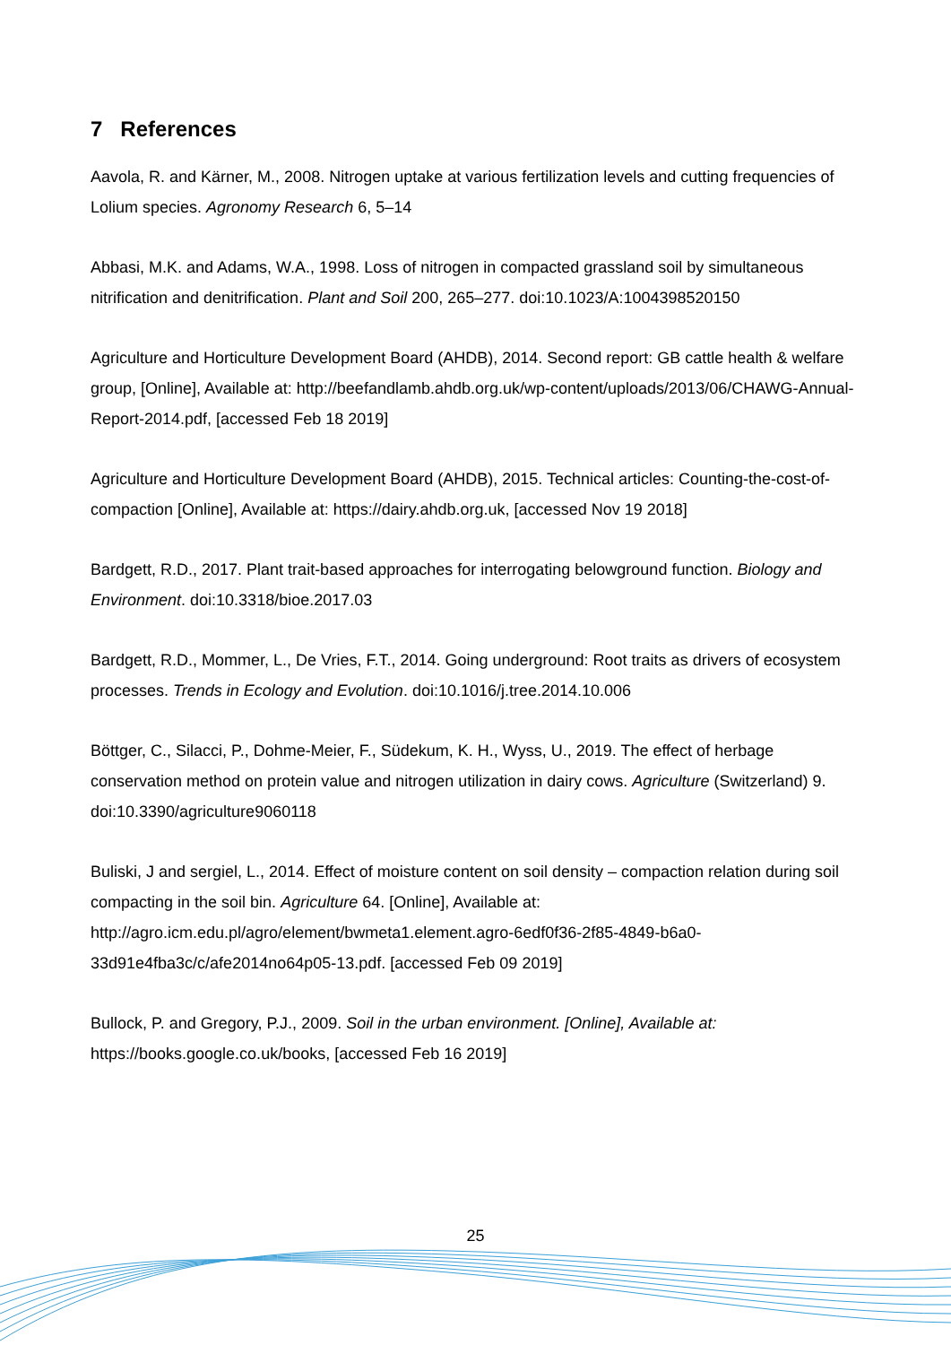7 References
Aavola, R. and Kärner, M., 2008. Nitrogen uptake at various fertilization levels and cutting frequencies of Lolium species. Agronomy Research 6, 5–14
Abbasi, M.K. and Adams, W.A., 1998. Loss of nitrogen in compacted grassland soil by simultaneous nitrification and denitrification. Plant and Soil 200, 265–277. doi:10.1023/A:1004398520150
Agriculture and Horticulture Development Board (AHDB), 2014. Second report: GB cattle health & welfare group, [Online], Available at: http://beefandlamb.ahdb.org.uk/wp-content/uploads/2013/06/CHAWG-Annual-Report-2014.pdf, [accessed Feb 18 2019]
Agriculture and Horticulture Development Board (AHDB), 2015. Technical articles: Counting-the-cost-of-compaction [Online], Available at: https://dairy.ahdb.org.uk, [accessed Nov 19 2018]
Bardgett, R.D., 2017. Plant trait-based approaches for interrogating belowground function. Biology and Environment. doi:10.3318/bioe.2017.03
Bardgett, R.D., Mommer, L., De Vries, F.T., 2014. Going underground: Root traits as drivers of ecosystem processes. Trends in Ecology and Evolution. doi:10.1016/j.tree.2014.10.006
Böttger, C., Silacci, P., Dohme-Meier, F., Südekum, K. H., Wyss, U., 2019. The effect of herbage conservation method on protein value and nitrogen utilization in dairy cows. Agriculture (Switzerland) 9. doi:10.3390/agriculture9060118
Buliski, J and sergiel, L., 2014. Effect of moisture content on soil density – compaction relation during soil compacting in the soil bin. Agriculture 64. [Online], Available at: http://agro.icm.edu.pl/agro/element/bwmeta1.element.agro-6edf0f36-2f85-4849-b6a0-33d91e4fba3c/c/afe2014no64p05-13.pdf. [accessed Feb 09 2019]
Bullock, P. and Gregory, P.J., 2009. Soil in the urban environment. [Online], Available at: https://books.google.co.uk/books, [accessed Feb 16 2019]
25